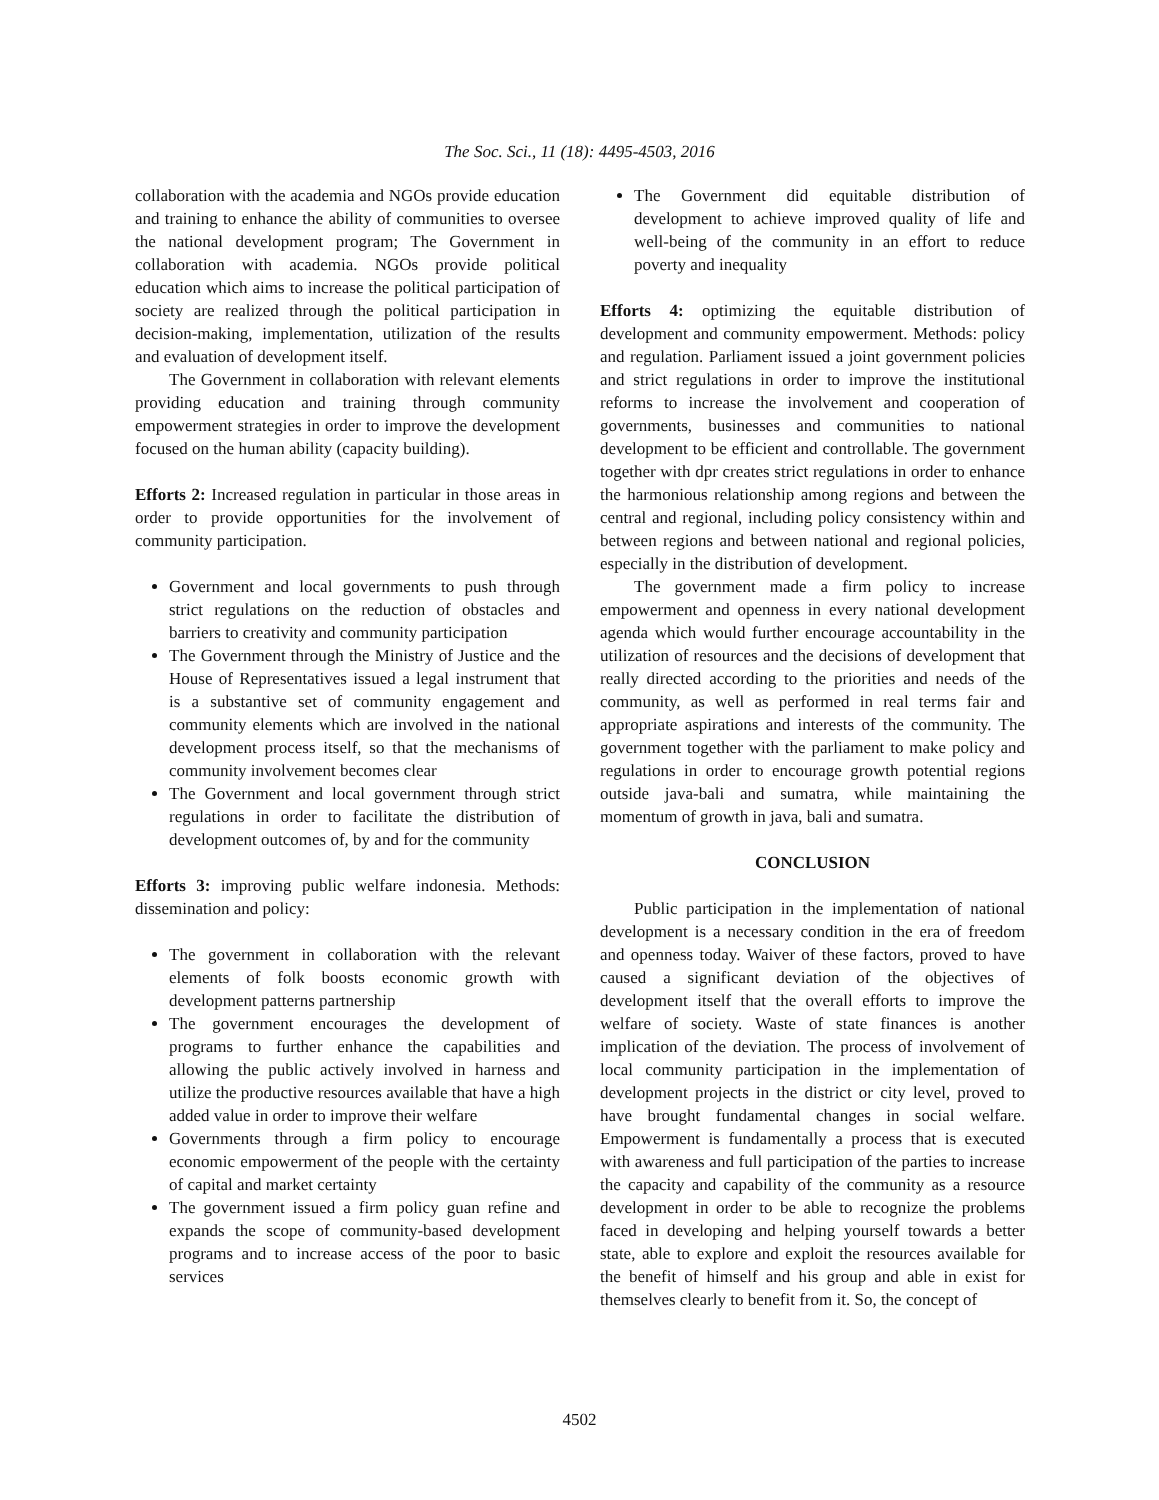The Soc. Sci., 11 (18): 4495-4503, 2016
collaboration with the academia and NGOs provide education and training to enhance the ability of communities to oversee the national development program; The Government in collaboration with academia. NGOs provide political education which aims to increase the political participation of society are realized through the political participation in decision-making, implementation, utilization of the results and evaluation of development itself.
The Government in collaboration with relevant elements providing education and training through community empowerment strategies in order to improve the development focused on the human ability (capacity building).
Efforts 2: Increased regulation in particular in those areas in order to provide opportunities for the involvement of community participation.
Government and local governments to push through strict regulations on the reduction of obstacles and barriers to creativity and community participation
The Government through the Ministry of Justice and the House of Representatives issued a legal instrument that is a substantive set of community engagement and community elements which are involved in the national development process itself, so that the mechanisms of community involvement becomes clear
The Government and local government through strict regulations in order to facilitate the distribution of development outcomes of, by and for the community
Efforts 3: improving public welfare indonesia. Methods: dissemination and policy:
The government in collaboration with the relevant elements of folk boosts economic growth with development patterns partnership
The government encourages the development of programs to further enhance the capabilities and allowing the public actively involved in harness and utilize the productive resources available that have a high added value in order to improve their welfare
Governments through a firm policy to encourage economic empowerment of the people with the certainty of capital and market certainty
The government issued a firm policy guan refine and expands the scope of community-based development programs and to increase access of the poor to basic services
The Government did equitable distribution of development to achieve improved quality of life and well-being of the community in an effort to reduce poverty and inequality
Efforts 4: optimizing the equitable distribution of development and community empowerment. Methods: policy and regulation. Parliament issued a joint government policies and strict regulations in order to improve the institutional reforms to increase the involvement and cooperation of governments, businesses and communities to national development to be efficient and controllable. The government together with dpr creates strict regulations in order to enhance the harmonious relationship among regions and between the central and regional, including policy consistency within and between regions and between national and regional policies, especially in the distribution of development.
The government made a firm policy to increase empowerment and openness in every national development agenda which would further encourage accountability in the utilization of resources and the decisions of development that really directed according to the priorities and needs of the community, as well as performed in real terms fair and appropriate aspirations and interests of the community. The government together with the parliament to make policy and regulations in order to encourage growth potential regions outside java-bali and sumatra, while maintaining the momentum of growth in java, bali and sumatra.
CONCLUSION
Public participation in the implementation of national development is a necessary condition in the era of freedom and openness today. Waiver of these factors, proved to have caused a significant deviation of the objectives of development itself that the overall efforts to improve the welfare of society. Waste of state finances is another implication of the deviation. The process of involvement of local community participation in the implementation of development projects in the district or city level, proved to have brought fundamental changes in social welfare. Empowerment is fundamentally a process that is executed with awareness and full participation of the parties to increase the capacity and capability of the community as a resource development in order to be able to recognize the problems faced in developing and helping yourself towards a better state, able to explore and exploit the resources available for the benefit of himself and his group and able in exist for themselves clearly to benefit from it. So, the concept of
4502